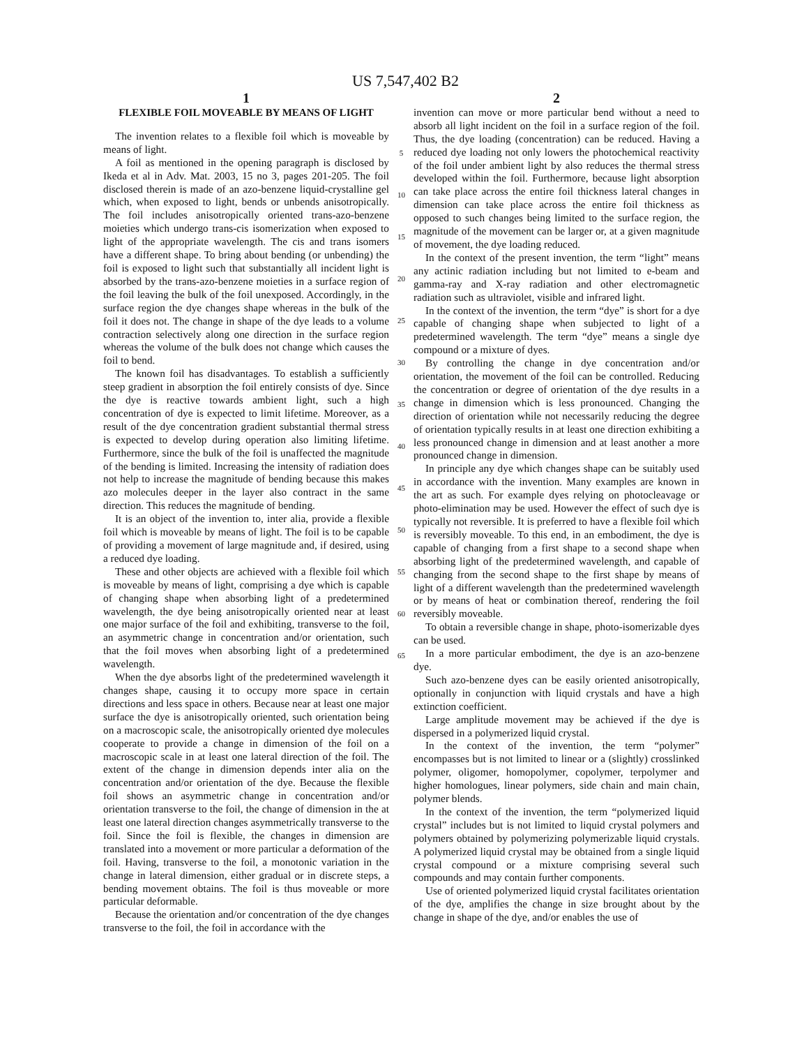US 7,547,402 B2
1
FLEXIBLE FOIL MOVEABLE BY MEANS OF LIGHT
The invention relates to a flexible foil which is moveable by means of light.
A foil as mentioned in the opening paragraph is disclosed by Ikeda et al in Adv. Mat. 2003, 15 no 3, pages 201-205. The foil disclosed therein is made of an azo-benzene liquid-crystalline gel which, when exposed to light, bends or unbends anisotropically. The foil includes anisotropically oriented trans-azo-benzene moieties which undergo trans-cis isomerization when exposed to light of the appropriate wavelength. The cis and trans isomers have a different shape. To bring about bending (or unbending) the foil is exposed to light such that substantially all incident light is absorbed by the trans-azo-benzene moieties in a surface region of the foil leaving the bulk of the foil unexposed. Accordingly, in the surface region the dye changes shape whereas in the bulk of the foil it does not. The change in shape of the dye leads to a volume contraction selectively along one direction in the surface region whereas the volume of the bulk does not change which causes the foil to bend.
The known foil has disadvantages. To establish a sufficiently steep gradient in absorption the foil entirely consists of dye. Since the dye is reactive towards ambient light, such a high concentration of dye is expected to limit lifetime. Moreover, as a result of the dye concentration gradient substantial thermal stress is expected to develop during operation also limiting lifetime. Furthermore, since the bulk of the foil is unaffected the magnitude of the bending is limited. Increasing the intensity of radiation does not help to increase the magnitude of bending because this makes azo molecules deeper in the layer also contract in the same direction. This reduces the magnitude of bending.
It is an object of the invention to, inter alia, provide a flexible foil which is moveable by means of light. The foil is to be capable of providing a movement of large magnitude and, if desired, using a reduced dye loading.
These and other objects are achieved with a flexible foil which is moveable by means of light, comprising a dye which is capable of changing shape when absorbing light of a predetermined wavelength, the dye being anisotropically oriented near at least one major surface of the foil and exhibiting, transverse to the foil, an asymmetric change in concentration and/or orientation, such that the foil moves when absorbing light of a predetermined wavelength.
When the dye absorbs light of the predetermined wavelength it changes shape, causing it to occupy more space in certain directions and less space in others. Because near at least one major surface the dye is anisotropically oriented, such orientation being on a macroscopic scale, the anisotropically oriented dye molecules cooperate to provide a change in dimension of the foil on a macroscopic scale in at least one lateral direction of the foil. The extent of the change in dimension depends inter alia on the concentration and/or orientation of the dye. Because the flexible foil shows an asymmetric change in concentration and/or orientation transverse to the foil, the change of dimension in the at least one lateral direction changes asymmetrically transverse to the foil. Since the foil is flexible, the changes in dimension are translated into a movement or more particular a deformation of the foil. Having, transverse to the foil, a monotonic variation in the change in lateral dimension, either gradual or in discrete steps, a bending movement obtains. The foil is thus moveable or more particular deformable.
Because the orientation and/or concentration of the dye changes transverse to the foil, the foil in accordance with the
5
10
15
20
25
30
35
40
45
50
55
60
65
2
invention can move or more particular bend without a need to absorb all light incident on the foil in a surface region of the foil. Thus, the dye loading (concentration) can be reduced. Having a reduced dye loading not only lowers the photochemical reactivity of the foil under ambient light by also reduces the thermal stress developed within the foil. Furthermore, because light absorption can take place across the entire foil thickness lateral changes in dimension can take place across the entire foil thickness as opposed to such changes being limited to the surface region, the magnitude of the movement can be larger or, at a given magnitude of movement, the dye loading reduced.
In the context of the present invention, the term “light” means any actinic radiation including but not limited to e-beam and gamma-ray and X-ray radiation and other electromagnetic radiation such as ultraviolet, visible and infrared light.
In the context of the invention, the term “dye” is short for a dye capable of changing shape when subjected to light of a predetermined wavelength. The term “dye” means a single dye compound or a mixture of dyes.
By controlling the change in dye concentration and/or orientation, the movement of the foil can be controlled. Reducing the concentration or degree of orientation of the dye results in a change in dimension which is less pronounced. Changing the direction of orientation while not necessarily reducing the degree of orientation typically results in at least one direction exhibiting a less pronounced change in dimension and at least another a more pronounced change in dimension.
In principle any dye which changes shape can be suitably used in accordance with the invention. Many examples are known in the art as such. For example dyes relying on photocleavage or photo-elimination may be used. However the effect of such dye is typically not reversible. It is preferred to have a flexible foil which is reversibly moveable. To this end, in an embodiment, the dye is capable of changing from a first shape to a second shape when absorbing light of the predetermined wavelength, and capable of changing from the second shape to the first shape by means of light of a different wavelength than the predetermined wavelength or by means of heat or combination thereof, rendering the foil reversibly moveable.
To obtain a reversible change in shape, photo-isomerizable dyes can be used.
In a more particular embodiment, the dye is an azo-benzene dye.
Such azo-benzene dyes can be easily oriented anisotropically, optionally in conjunction with liquid crystals and have a high extinction coefficient.
Large amplitude movement may be achieved if the dye is dispersed in a polymerized liquid crystal.
In the context of the invention, the term “polymer” encompasses but is not limited to linear or a (slightly) crosslinked polymer, oligomer, homopolymer, copolymer, terpolymer and higher homologues, linear polymers, side chain and main chain, polymer blends.
In the context of the invention, the term “polymerized liquid crystal” includes but is not limited to liquid crystal polymers and polymers obtained by polymerizing polymerizable liquid crystals. A polymerized liquid crystal may be obtained from a single liquid crystal compound or a mixture comprising several such compounds and may contain further components.
Use of oriented polymerized liquid crystal facilitates orientation of the dye, amplifies the change in size brought about by the change in shape of the dye, and/or enables the use of